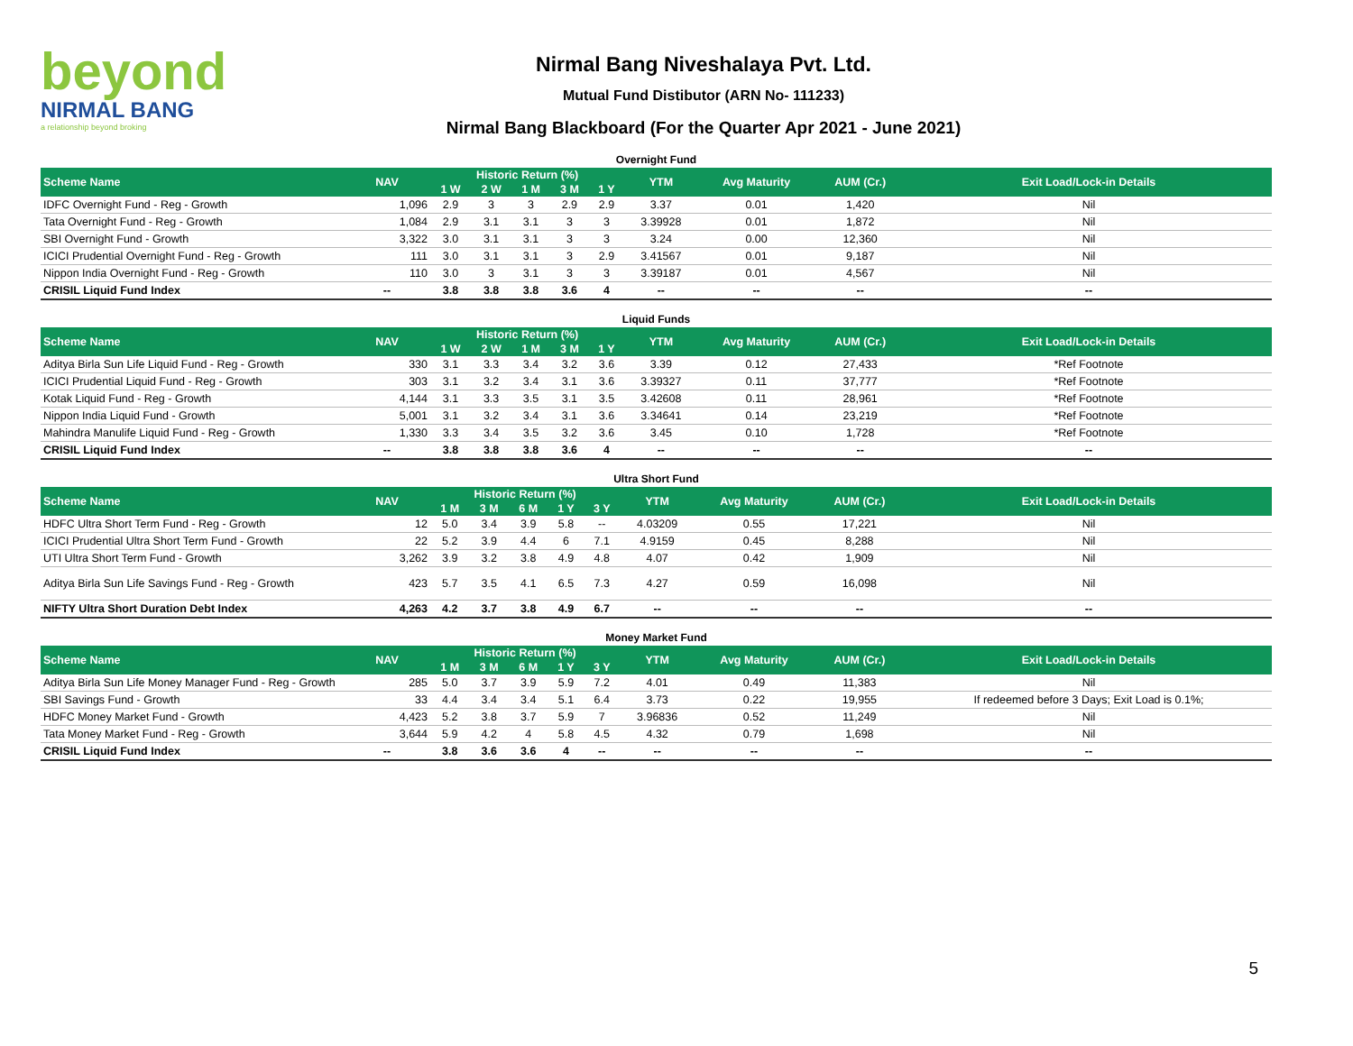beyond
NIRMAL BANG
a relationship beyond broking
Nirmal Bang Niveshalaya Pvt. Ltd.
Mutual Fund Distibutor (ARN No- 111233)
Nirmal Bang Blackboard (For the Quarter Apr 2021 - June 2021)
Overnight Fund
| Scheme Name | NAV | Historic Return (%) | | | | | YTM | Avg Maturity | AUM (Cr.) | Exit Load/Lock-in Details |
| --- | --- | --- | --- | --- | --- | --- | --- | --- | --- | --- |
| | | 1 W | 2 W | 1 M | 3 M | 1 Y | | | | |
| IDFC Overnight Fund - Reg - Growth | 1,096 | 2.9 | 3 | 3 | 2.9 | 2.9 | 3.37 | 0.01 | 1,420 | Nil |
| Tata Overnight Fund - Reg - Growth | 1,084 | 2.9 | 3.1 | 3.1 | 3 | 3 | 3.39928 | 0.01 | 1,872 | Nil |
| SBI Overnight Fund - Growth | 3,322 | 3.0 | 3.1 | 3.1 | 3 | 3 | 3.24 | 0.00 | 12,360 | Nil |
| ICICI Prudential Overnight Fund - Reg - Growth | 111 | 3.0 | 3.1 | 3.1 | 3 | 2.9 | 3.41567 | 0.01 | 9,187 | Nil |
| Nippon India Overnight Fund - Reg - Growth | 110 | 3.0 | 3 | 3.1 | 3 | 3 | 3.39187 | 0.01 | 4,567 | Nil |
| CRISIL Liquid Fund Index | -- | 3.8 | 3.8 | 3.8 | 3.6 | 4 | -- | -- | -- | -- |
Liquid Funds
| Scheme Name | NAV | Historic Return (%) | | | | | YTM | Avg Maturity | AUM (Cr.) | Exit Load/Lock-in Details |
| --- | --- | --- | --- | --- | --- | --- | --- | --- | --- | --- |
| | | 1 W | 2 W | 1 M | 3 M | 1 Y | | | | |
| Aditya Birla Sun Life Liquid Fund - Reg - Growth | 330 | 3.1 | 3.3 | 3.4 | 3.2 | 3.6 | 3.39 | 0.12 | 27,433 | *Ref Footnote |
| ICICI Prudential Liquid Fund - Reg - Growth | 303 | 3.1 | 3.2 | 3.4 | 3.1 | 3.6 | 3.39327 | 0.11 | 37,777 | *Ref Footnote |
| Kotak Liquid Fund - Reg - Growth | 4,144 | 3.1 | 3.3 | 3.5 | 3.1 | 3.5 | 3.42608 | 0.11 | 28,961 | *Ref Footnote |
| Nippon India Liquid Fund - Growth | 5,001 | 3.1 | 3.2 | 3.4 | 3.1 | 3.6 | 3.34641 | 0.14 | 23,219 | *Ref Footnote |
| Mahindra Manulife Liquid Fund - Reg - Growth | 1,330 | 3.3 | 3.4 | 3.5 | 3.2 | 3.6 | 3.45 | 0.10 | 1,728 | *Ref Footnote |
| CRISIL Liquid Fund Index | -- | 3.8 | 3.8 | 3.8 | 3.6 | 4 | -- | -- | -- | -- |
Ultra Short Fund
| Scheme Name | NAV | Historic Return (%) | | | | | YTM | Avg Maturity | AUM (Cr.) | Exit Load/Lock-in Details |
| --- | --- | --- | --- | --- | --- | --- | --- | --- | --- | --- |
| | | 1 M | 3 M | 6 M | 1 Y | 3 Y | | | | |
| HDFC Ultra Short Term Fund - Reg - Growth | 12 | 5.0 | 3.4 | 3.9 | 5.8 | -- | 4.03209 | 0.55 | 17,221 | Nil |
| ICICI Prudential Ultra Short Term Fund - Growth | 22 | 5.2 | 3.9 | 4.4 | 6 | 7.1 | 4.9159 | 0.45 | 8,288 | Nil |
| UTI Ultra Short Term Fund - Growth | 3,262 | 3.9 | 3.2 | 3.8 | 4.9 | 4.8 | 4.07 | 0.42 | 1,909 | Nil |
| Aditya Birla Sun Life Savings Fund - Reg - Growth | 423 | 5.7 | 3.5 | 4.1 | 6.5 | 7.3 | 4.27 | 0.59 | 16,098 | Nil |
| NIFTY Ultra Short Duration Debt Index | 4,263 | 4.2 | 3.7 | 3.8 | 4.9 | 6.7 | -- | -- | -- | -- |
Money Market Fund
| Scheme Name | NAV | Historic Return (%) | | | | | YTM | Avg Maturity | AUM (Cr.) | Exit Load/Lock-in Details |
| --- | --- | --- | --- | --- | --- | --- | --- | --- | --- | --- |
| | | 1 M | 3 M | 6 M | 1 Y | 3 Y | | | | |
| Aditya Birla Sun Life Money Manager Fund - Reg - Growth | 285 | 5.0 | 3.7 | 3.9 | 5.9 | 7.2 | 4.01 | 0.49 | 11,383 | Nil |
| SBI Savings Fund - Growth | 33 | 4.4 | 3.4 | 3.4 | 5.1 | 6.4 | 3.73 | 0.22 | 19,955 | If redeemed before 3 Days; Exit Load is 0.1%; |
| HDFC Money Market Fund - Growth | 4,423 | 5.2 | 3.8 | 3.7 | 5.9 | 7 | 3.96836 | 0.52 | 11,249 | Nil |
| Tata Money Market Fund - Reg - Growth | 3,644 | 5.9 | 4.2 | 4 | 5.8 | 4.5 | 4.32 | 0.79 | 1,698 | Nil |
| CRISIL Liquid Fund Index | -- | 3.8 | 3.6 | 3.6 | 4 | -- | -- | -- | -- | -- |
5